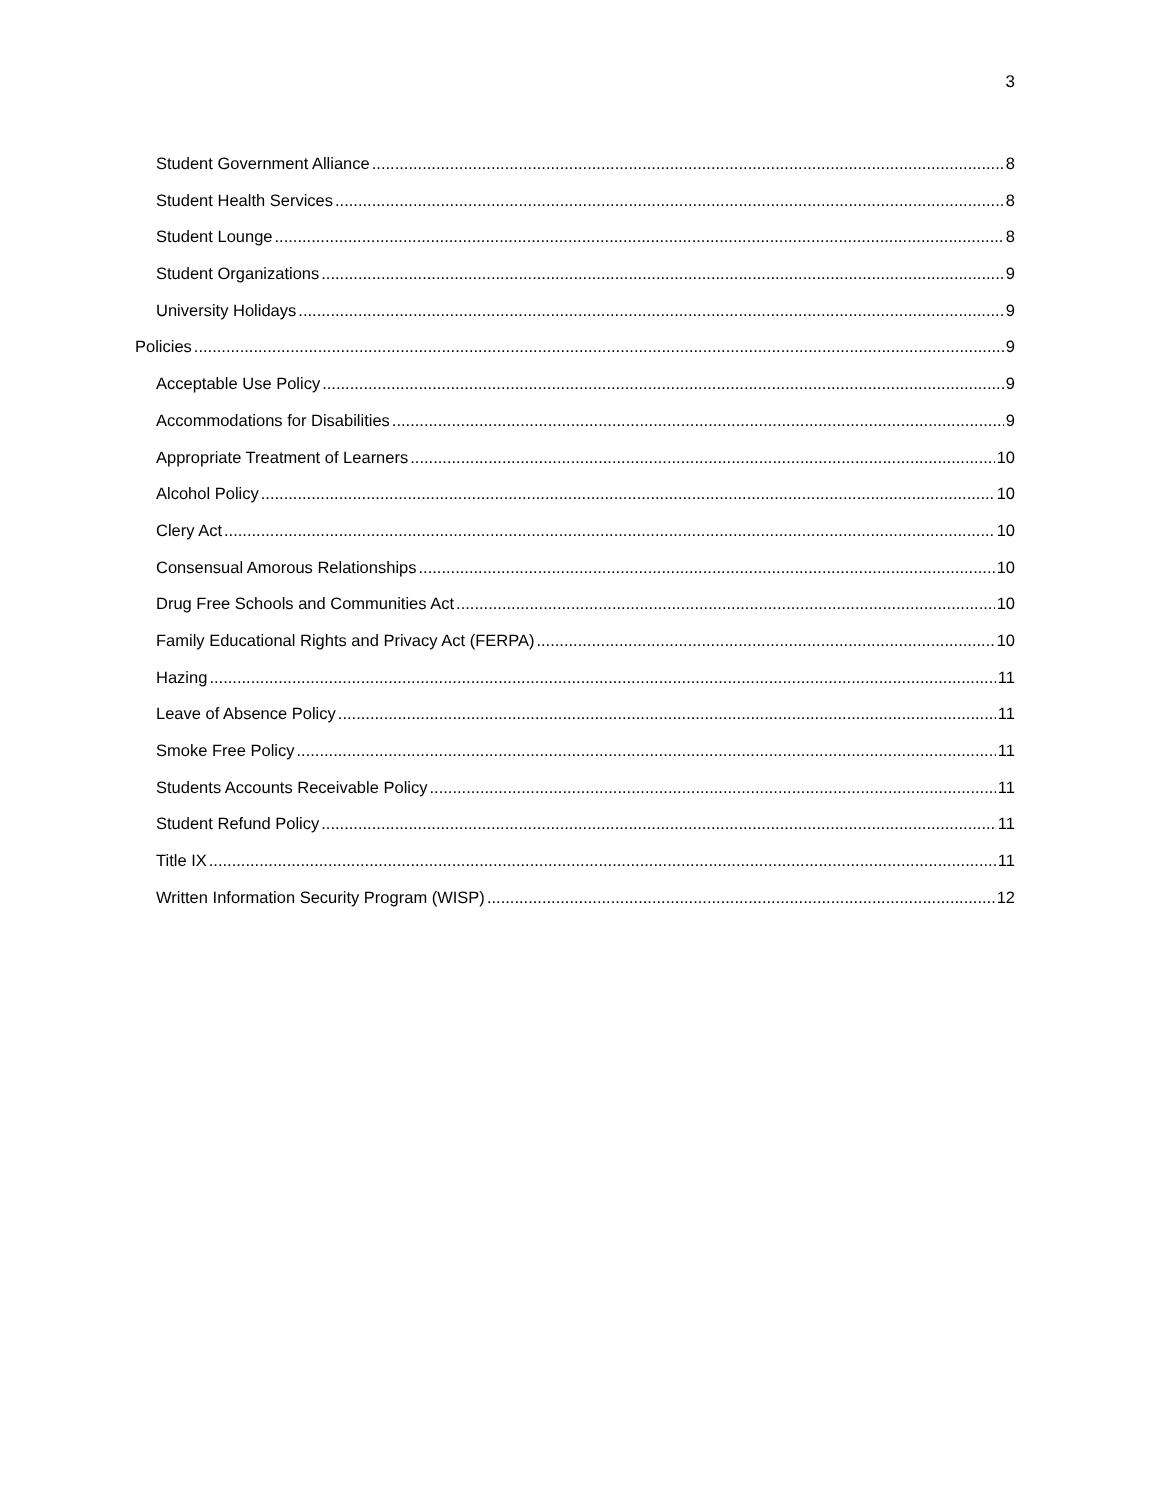3
Student Government Alliance 8
Student Health Services 8
Student Lounge 8
Student Organizations 9
University Holidays 9
Policies 9
Acceptable Use Policy 9
Accommodations for Disabilities 9
Appropriate Treatment of Learners 10
Alcohol Policy 10
Clery Act 10
Consensual Amorous Relationships 10
Drug Free Schools and Communities Act 10
Family Educational Rights and Privacy Act (FERPA) 10
Hazing 11
Leave of Absence Policy 11
Smoke Free Policy 11
Students Accounts Receivable Policy 11
Student Refund Policy 11
Title IX 11
Written Information Security Program (WISP) 12